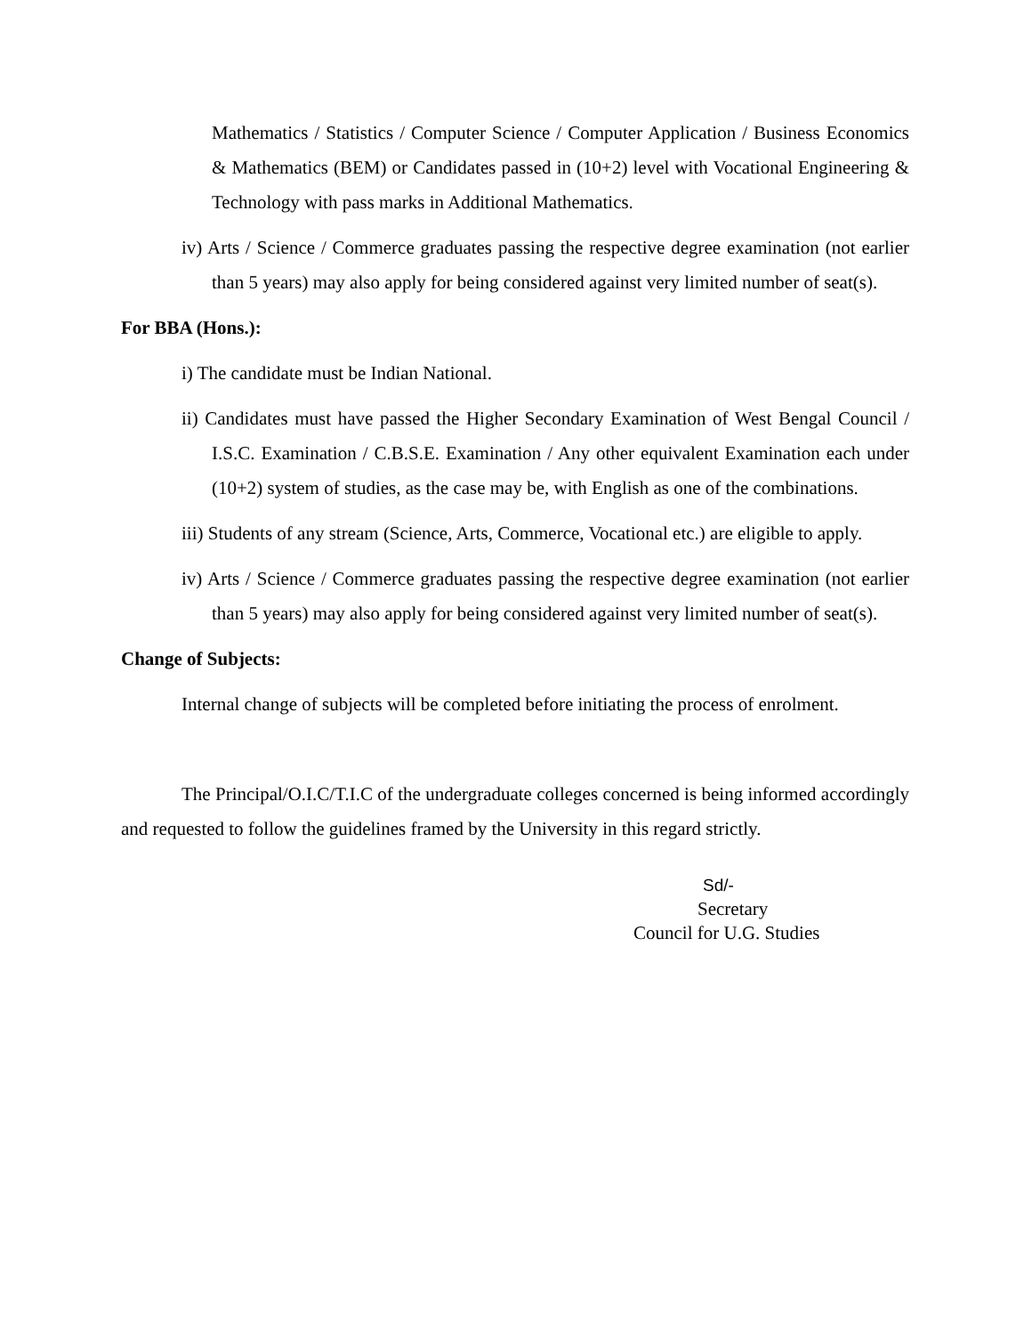Mathematics / Statistics / Computer Science / Computer Application / Business Economics & Mathematics (BEM) or Candidates passed in (10+2) level with Vocational Engineering & Technology with pass marks in Additional Mathematics.
iv) Arts / Science / Commerce graduates passing the respective degree examination (not earlier than 5 years) may also apply for being considered against very limited number of seat(s).
For BBA (Hons.):
i) The candidate must be Indian National.
ii) Candidates must have passed the Higher Secondary Examination of West Bengal Council / I.S.C. Examination / C.B.S.E. Examination / Any other equivalent Examination each under (10+2) system of studies, as the case may be, with English as one of the combinations.
iii) Students of any stream (Science, Arts, Commerce, Vocational etc.) are eligible to apply.
iv) Arts / Science / Commerce graduates passing the respective degree examination (not earlier than 5 years) may also apply for being considered against very limited number of seat(s).
Change of Subjects:
Internal change of subjects will be completed before initiating the process of enrolment.
The Principal/O.I.C/T.I.C of the undergraduate colleges concerned is being informed accordingly and requested to follow the guidelines framed by the University in this regard strictly.
Sd/-
Secretary
Council for U.G. Studies